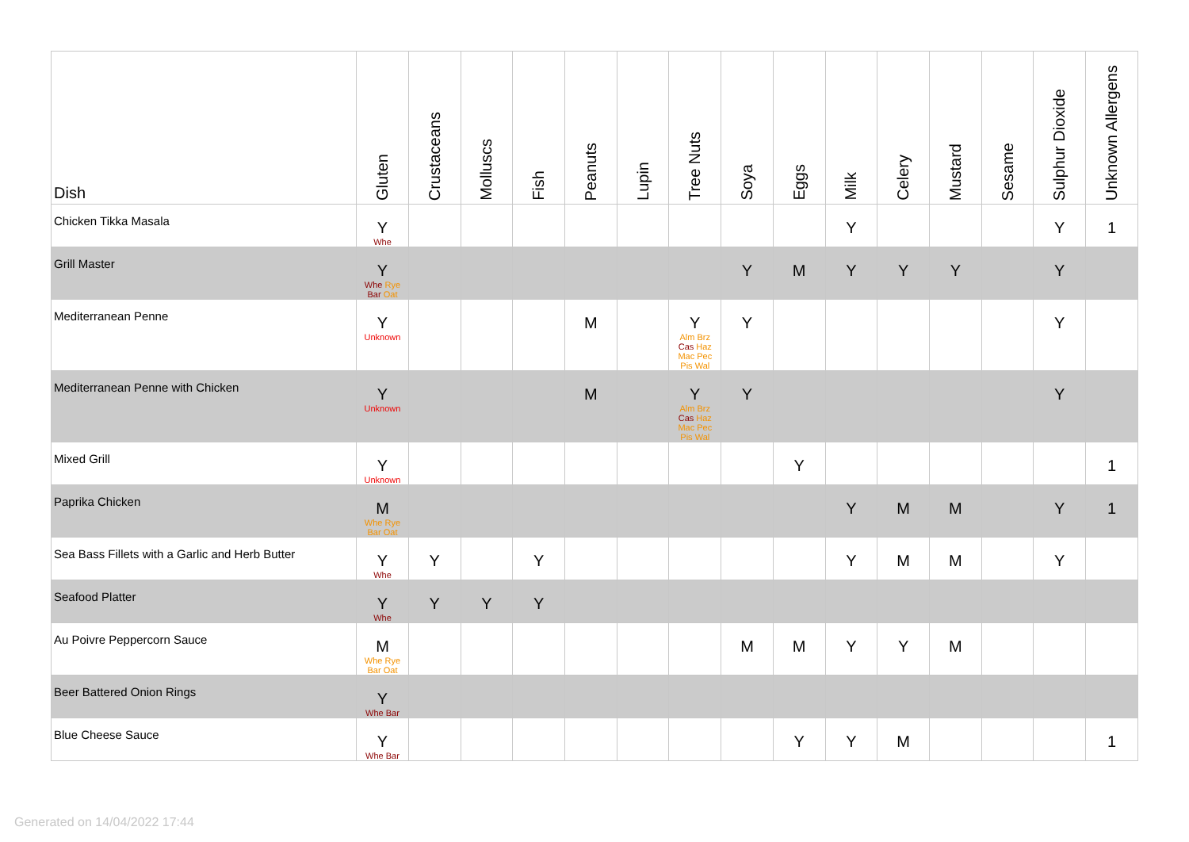| Dish | Gluten | Crustaceans | Molluscs | Fish | Peanuts | Lupin | Tree Nuts | Soya | Eggs | Milk | Celery | Mustard | Sesame | Sulphur Dioxide | Unknown Allergens |
| --- | --- | --- | --- | --- | --- | --- | --- | --- | --- | --- | --- | --- | --- | --- | --- |
| Chicken Tikka Masala | Y Whe | | | | | | | | | Y | | | | Y | 1 |
| Grill Master | Y Whe Rye Bar Oat | | | | | | | Y | M | Y | Y | Y | | Y | |
| Mediterranean Penne | Y Unknown | | | | M | | Y Alm Brz Cas Haz Mac Pec Pis Wal | Y | | | | | | Y | |
| Mediterranean Penne with Chicken | Y Unknown | | | | M | | Y Alm Brz Cas Haz Mac Pec Pis Wal | Y | | | | | | Y | |
| Mixed Grill | Y Unknown | | | | | | | | Y | | | | | | 1 |
| Paprika Chicken | M Whe Rye Bar Oat | | | | | | | | | Y | M | M | | Y | 1 |
| Sea Bass Fillets with a Garlic and Herb Butter | Y Whe | Y | | Y | | | | | | Y | M | M | | Y | |
| Seafood Platter | Y Whe | Y | Y | Y | | | | | | | | | | | |
| Au Poivre Peppercorn Sauce | M Whe Rye Bar Oat | | | | | | | M | M | Y | Y | M | | | |
| Beer Battered Onion Rings | Y Whe Bar | | | | | | | | | | | | | | |
| Blue Cheese Sauce | Y Whe Bar | | | | | | | | Y | Y | M | | | | 1 |
Generated on 14/04/2022 17:44